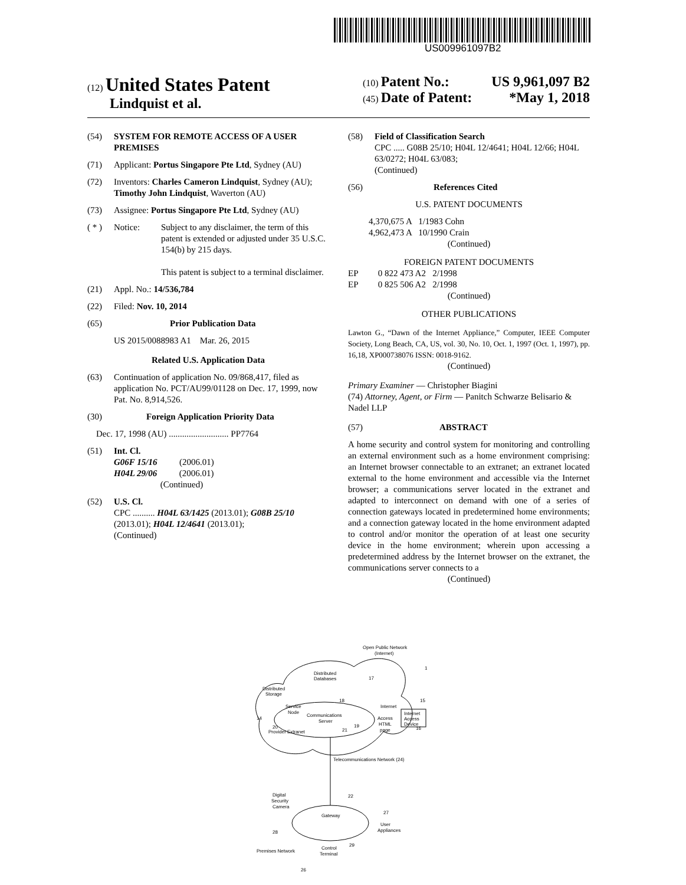US009961097B2
(12) United States Patent
Lindquist et al.
(10) Patent No.: US 9,961,097 B2
(45) Date of Patent: *May 1, 2018
(54) SYSTEM FOR REMOTE ACCESS OF A USER PREMISES
(71) Applicant: Portus Singapore Pte Ltd, Sydney (AU)
(72) Inventors: Charles Cameron Lindquist, Sydney (AU); Timothy John Lindquist, Waverton (AU)
(73) Assignee: Portus Singapore Pte Ltd, Sydney (AU)
( * ) Notice: Subject to any disclaimer, the term of this patent is extended or adjusted under 35 U.S.C. 154(b) by 215 days.
This patent is subject to a terminal disclaimer.
(21) Appl. No.: 14/536,784
(22) Filed: Nov. 10, 2014
(65) Prior Publication Data
US 2015/0088983 A1 Mar. 26, 2015
Related U.S. Application Data
(63) Continuation of application No. 09/868,417, filed as application No. PCT/AU99/01128 on Dec. 17, 1999, now Pat. No. 8,914,526.
(30) Foreign Application Priority Data
Dec. 17, 1998 (AU) ........................... PP7764
(51) Int. Cl.
G06F 15/16 (2006.01)
H04L 29/06 (2006.01)
(Continued)
(52) U.S. Cl.
CPC .......... H04L 63/1425 (2013.01); G08B 25/10 (2013.01); H04L 12/4641 (2013.01);
(Continued)
(58) Field of Classification Search
CPC ..... G08B 25/10; H04L 12/4641; H04L 12/66; H04L 63/0272; H04L 63/083;
(Continued)
(56) References Cited
U.S. PATENT DOCUMENTS
4,370,675 A 1/1983 Cohn
4,962,473 A 10/1990 Crain
(Continued)
FOREIGN PATENT DOCUMENTS
EP 0 822 473 A2 2/1998
EP 0 825 506 A2 2/1998
(Continued)
OTHER PUBLICATIONS
Lawton G., “Dawn of the Internet Appliance,” Computer, IEEE Computer Society, Long Beach, CA, US, vol. 30, No. 10, Oct. 1, 1997 (Oct. 1, 1997), pp. 16,18, XP000738076 ISSN: 0018-9162.
(Continued)
Primary Examiner — Christopher Biagini
(74) Attorney, Agent, or Firm — Panitch Schwarze Belisario & Nadel LLP
(57) ABSTRACT
A home security and control system for monitoring and controlling an external environment such as a home environment comprising: an Internet browser connectable to an extranet; an extranet located external to the home environment and accessible via the Internet browser; a communications server located in the extranet and adapted to interconnect on demand with one of a series of connection gateways located in predetermined home environments; and a connection gateway located in the home environment adapted to control and/or monitor the operation of at least one security device in the home environment; wherein upon accessing a predetermined address by the Internet browser on the extranet, the communications server connects to a
(Continued)
Open Public Network
(Internet)
Distributed
Databases
Distributed
Storage
Service
Node
Communications
Server
Provider Extranet
Internet
Internet
Access
Device
Access
HTML
page
Telecommunications Network (24)
Digital
Security
Camera
Gateway
User
Appliances
Premises Network
Control
Terminal
1
15
17
18
14
20
21
19
16
22
27
28
29
26